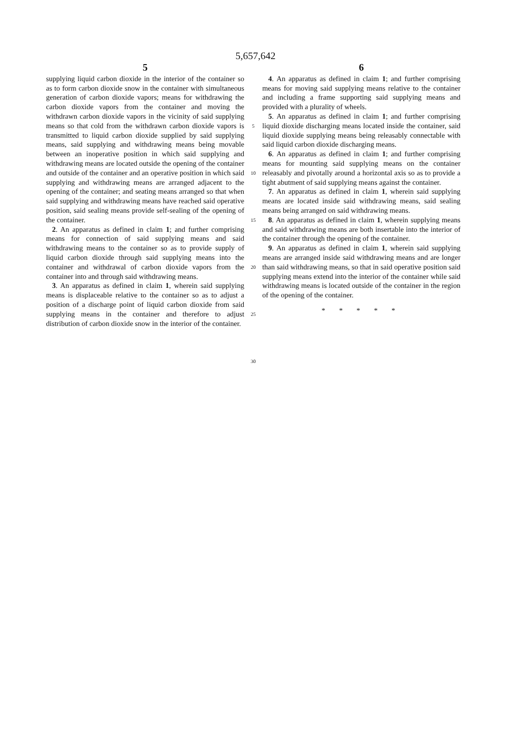5,657,642
5
supplying liquid carbon dioxide in the interior of the container so as to form carbon dioxide snow in the container with simultaneous generation of carbon dioxide vapors; means for withdrawing the carbon dioxide vapors from the container and moving the withdrawn carbon dioxide vapors in the vicinity of said supplying means so that cold from the withdrawn carbon dioxide vapors is transmitted to liquid carbon dioxide supplied by said supplying means, said supplying and withdrawing means being movable between an inoperative position in which said supplying and withdrawing means are located outside the opening of the container and outside of the container and an operative position in which said supplying and withdrawing means are arranged adjacent to the opening of the container; and seating means arranged so that when said supplying and withdrawing means have reached said operative position, said sealing means provide self-sealing of the opening of the container.
2. An apparatus as defined in claim 1; and further comprising means for connection of said supplying means and said withdrawing means to the container so as to provide supply of liquid carbon dioxide through said supplying means into the container and withdrawal of carbon dioxide vapors from the container into and through said withdrawing means.
3. An apparatus as defined in claim 1, wherein said supplying means is displaceable relative to the container so as to adjust a position of a discharge point of liquid carbon dioxide from said supplying means in the container and therefore to adjust distribution of carbon dioxide snow in the interior of the container.
5
10
15
20
25
30
6
4. An apparatus as defined in claim 1; and further comprising means for moving said supplying means relative to the container and including a frame supporting said supplying means and provided with a plurality of wheels.
5. An apparatus as defined in claim 1; and further comprising liquid dioxide discharging means located inside the container, said liquid dioxide supplying means being releasably connectable with said liquid carbon dioxide discharging means.
6. An apparatus as defined in claim 1; and further comprising means for mounting said supplying means on the container releasably and pivotally around a horizontal axis so as to provide a tight abutment of said supplying means against the container.
7. An apparatus as defined in claim 1, wherein said supplying means are located inside said withdrawing means, said sealing means being arranged on said withdrawing means.
8. An apparatus as defined in claim 1, wherein supplying means and said withdrawing means are both insertable into the interior of the container through the opening of the container.
9. An apparatus as defined in claim 1, wherein said supplying means are arranged inside said withdrawing means and are longer than said withdrawing means, so that in said operative position said supplying means extend into the interior of the container while said withdrawing means is located outside of the container in the region of the opening of the container.
* * * * *